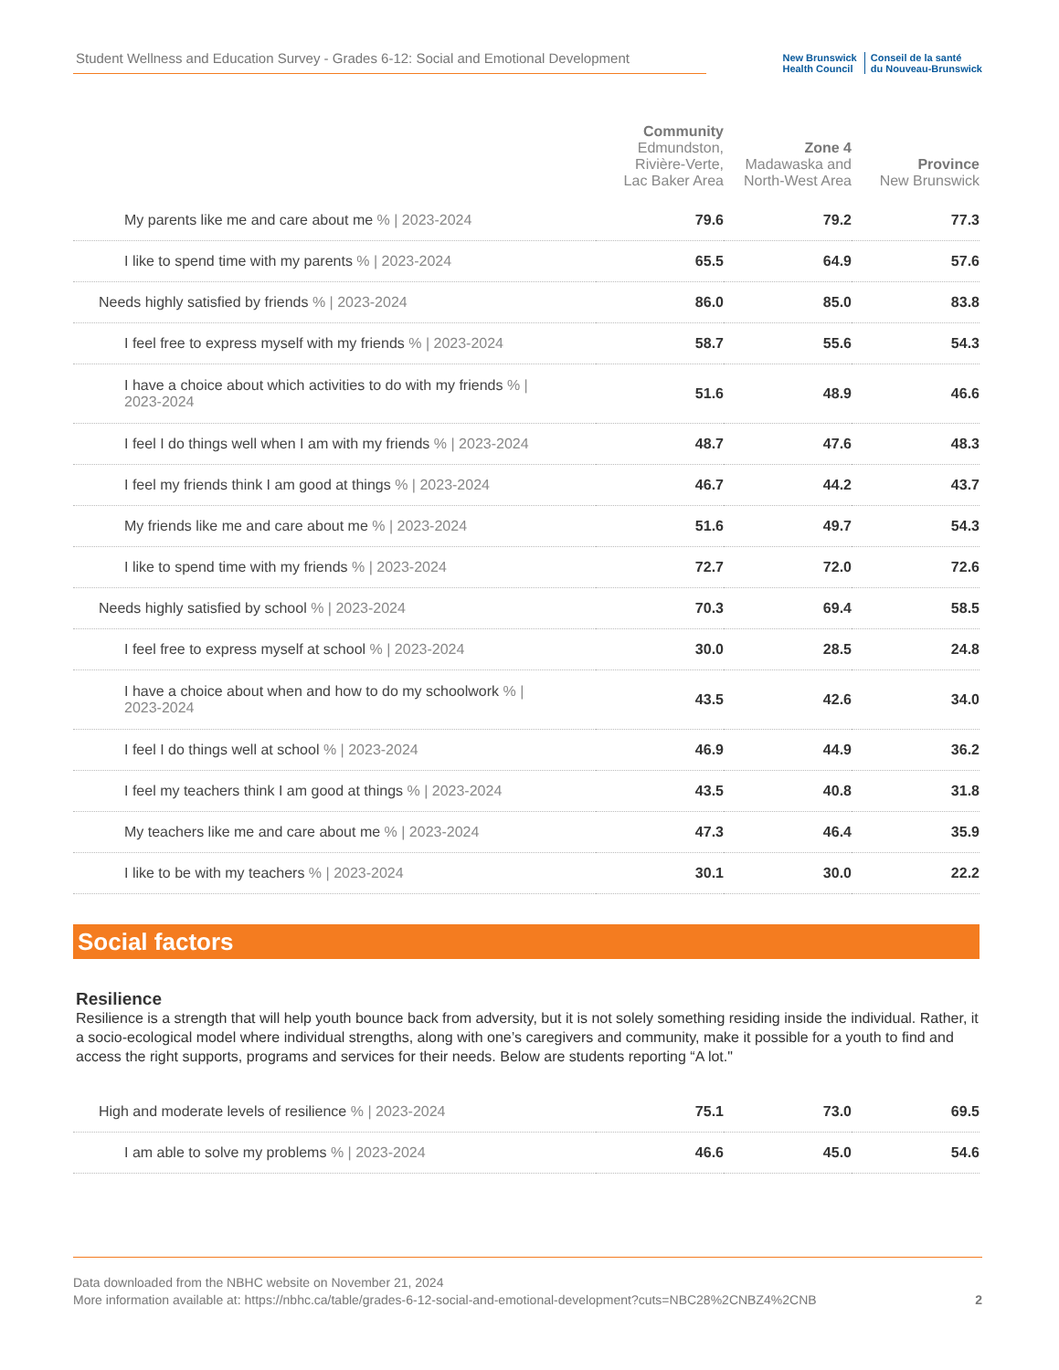Student Wellness and Education Survey - Grades 6-12: Social and Emotional Development
New Brunswick
Health Council
Conseil de la santé
du Nouveau-Brunswick
| | Community Edmundston, Rivière-Verte, Lac Baker Area | Zone 4 Madawaska and North-West Area | Province New Brunswick |
| --- | --- | --- | --- |
| My parents like me and care about me % / 2023-2024 | 79.6 | 79.2 | 77.3 |
| I like to spend time with my parents % / 2023-2024 | 65.5 | 64.9 | 57.6 |
| Needs highly satisfied by friends % / 2023-2024 | 86.0 | 85.0 | 83.8 |
| I feel free to express myself with my friends % / 2023-2024 | 58.7 | 55.6 | 54.3 |
| I have a choice about which activities to do with my friends % / 2023-2024 | 51.6 | 48.9 | 46.6 |
| I feel I do things well when I am with my friends % / 2023-2024 | 48.7 | 47.6 | 48.3 |
| I feel my friends think I am good at things % / 2023-2024 | 46.7 | 44.2 | 43.7 |
| My friends like me and care about me % / 2023-2024 | 51.6 | 49.7 | 54.3 |
| I like to spend time with my friends % / 2023-2024 | 72.7 | 72.0 | 72.6 |
| Needs highly satisfied by school % / 2023-2024 | 70.3 | 69.4 | 58.5 |
| I feel free to express myself at school % / 2023-2024 | 30.0 | 28.5 | 24.8 |
| I have a choice about when and how to do my schoolwork % / 2023-2024 | 43.5 | 42.6 | 34.0 |
| I feel I do things well at school % / 2023-2024 | 46.9 | 44.9 | 36.2 |
| I feel my teachers think I am good at things % / 2023-2024 | 43.5 | 40.8 | 31.8 |
| My teachers like me and care about me % / 2023-2024 | 47.3 | 46.4 | 35.9 |
| I like to be with my teachers % / 2023-2024 | 30.1 | 30.0 | 22.2 |
Social factors
Resilience
Resilience is a strength that will help youth bounce back from adversity, but it is not solely something residing inside the individual. Rather, it a socio-ecological model where individual strengths, along with one’s caregivers and community, make it possible for a youth to find and access the right supports, programs and services for their needs. Below are students reporting “A lot."
| High and moderate levels of resilience % / 2023-2024 | 75.1 | 73.0 | 69.5 |
| I am able to solve my problems % / 2023-2024 | 46.6 | 45.0 | 54.6 |
Data downloaded from the NBHC website on November 21, 2024
More information available at: https://nbhc.ca/table/grades-6-12-social-and-emotional-development?cuts=NBC28%2CNBZ4%2CNB 2